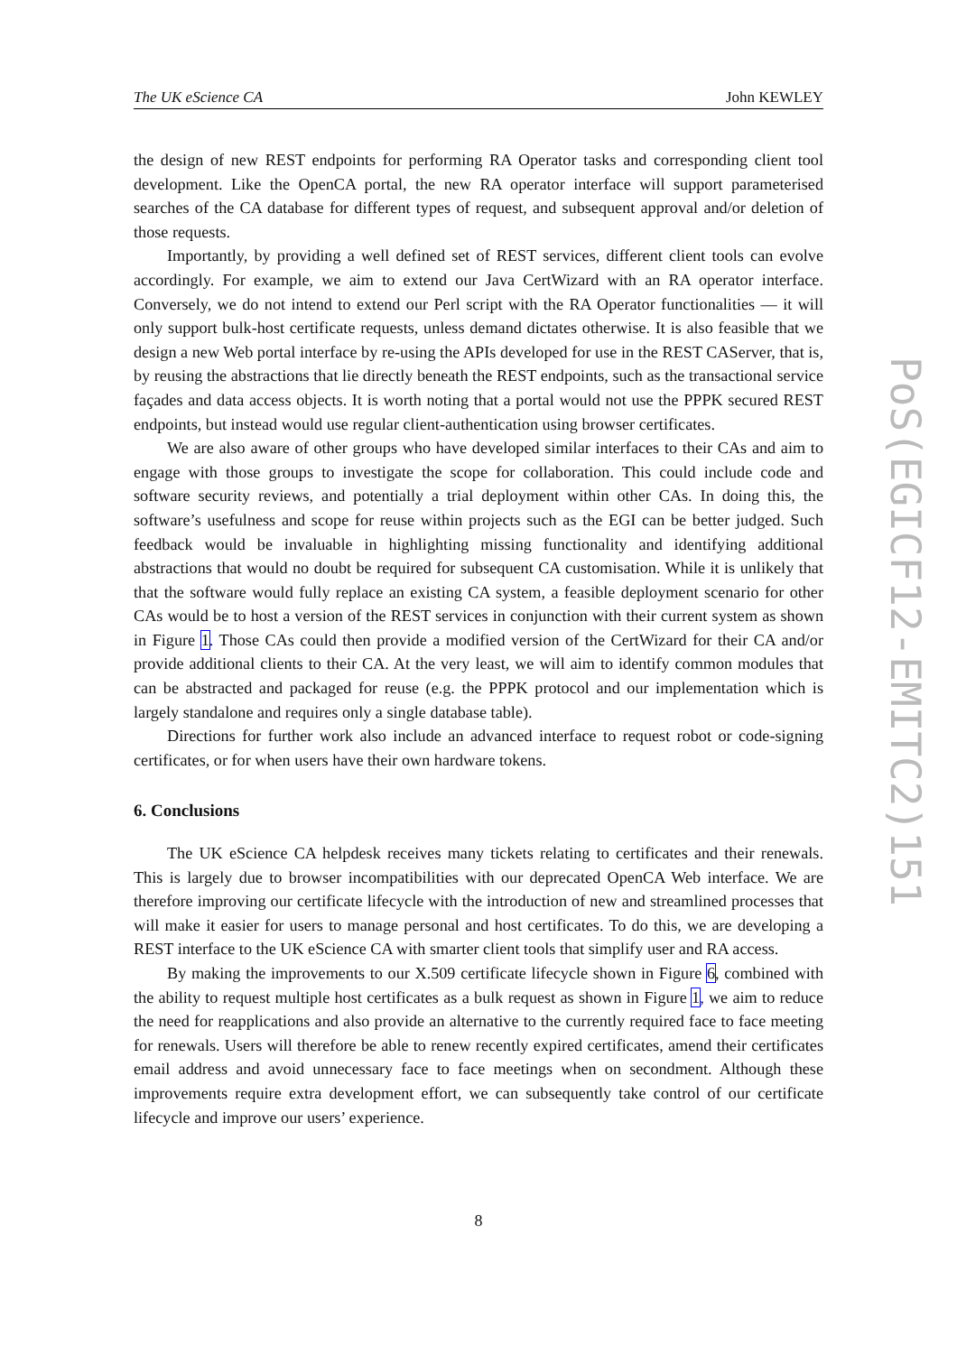The UK eScience CA John KEWLEY
the design of new REST endpoints for performing RA Operator tasks and corresponding client tool development. Like the OpenCA portal, the new RA operator interface will support parameterised searches of the CA database for different types of request, and subsequent approval and/or deletion of those requests.
Importantly, by providing a well defined set of REST services, different client tools can evolve accordingly. For example, we aim to extend our Java CertWizard with an RA operator interface. Conversely, we do not intend to extend our Perl script with the RA Operator functionalities — it will only support bulk-host certificate requests, unless demand dictates otherwise. It is also feasible that we design a new Web portal interface by re-using the APIs developed for use in the REST CAServer, that is, by reusing the abstractions that lie directly beneath the REST endpoints, such as the transactional service façades and data access objects. It is worth noting that a portal would not use the PPPK secured REST endpoints, but instead would use regular client-authentication using browser certificates.
We are also aware of other groups who have developed similar interfaces to their CAs and aim to engage with those groups to investigate the scope for collaboration. This could include code and software security reviews, and potentially a trial deployment within other CAs. In doing this, the software’s usefulness and scope for reuse within projects such as the EGI can be better judged. Such feedback would be invaluable in highlighting missing functionality and identifying additional abstractions that would no doubt be required for subsequent CA customisation. While it is unlikely that that the software would fully replace an existing CA system, a feasible deployment scenario for other CAs would be to host a version of the REST services in conjunction with their current system as shown in Figure 1. Those CAs could then provide a modified version of the CertWizard for their CA and/or provide additional clients to their CA. At the very least, we will aim to identify common modules that can be abstracted and packaged for reuse (e.g. the PPPK protocol and our implementation which is largely standalone and requires only a single database table).
Directions for further work also include an advanced interface to request robot or code-signing certificates, or for when users have their own hardware tokens.
6. Conclusions
The UK eScience CA helpdesk receives many tickets relating to certificates and their renewals. This is largely due to browser incompatibilities with our deprecated OpenCA Web interface. We are therefore improving our certificate lifecycle with the introduction of new and streamlined processes that will make it easier for users to manage personal and host certificates. To do this, we are developing a REST interface to the UK eScience CA with smarter client tools that simplify user and RA access.
By making the improvements to our X.509 certificate lifecycle shown in Figure 6, combined with the ability to request multiple host certificates as a bulk request as shown in Figure 1, we aim to reduce the need for reapplications and also provide an alternative to the currently required face to face meeting for renewals. Users will therefore be able to renew recently expired certificates, amend their certificates email address and avoid unnecessary face to face meetings when on secondment. Although these improvements require extra development effort, we can subsequently take control of our certificate lifecycle and improve our users’ experience.
PoS(EGICF12-EMITC2)151
8